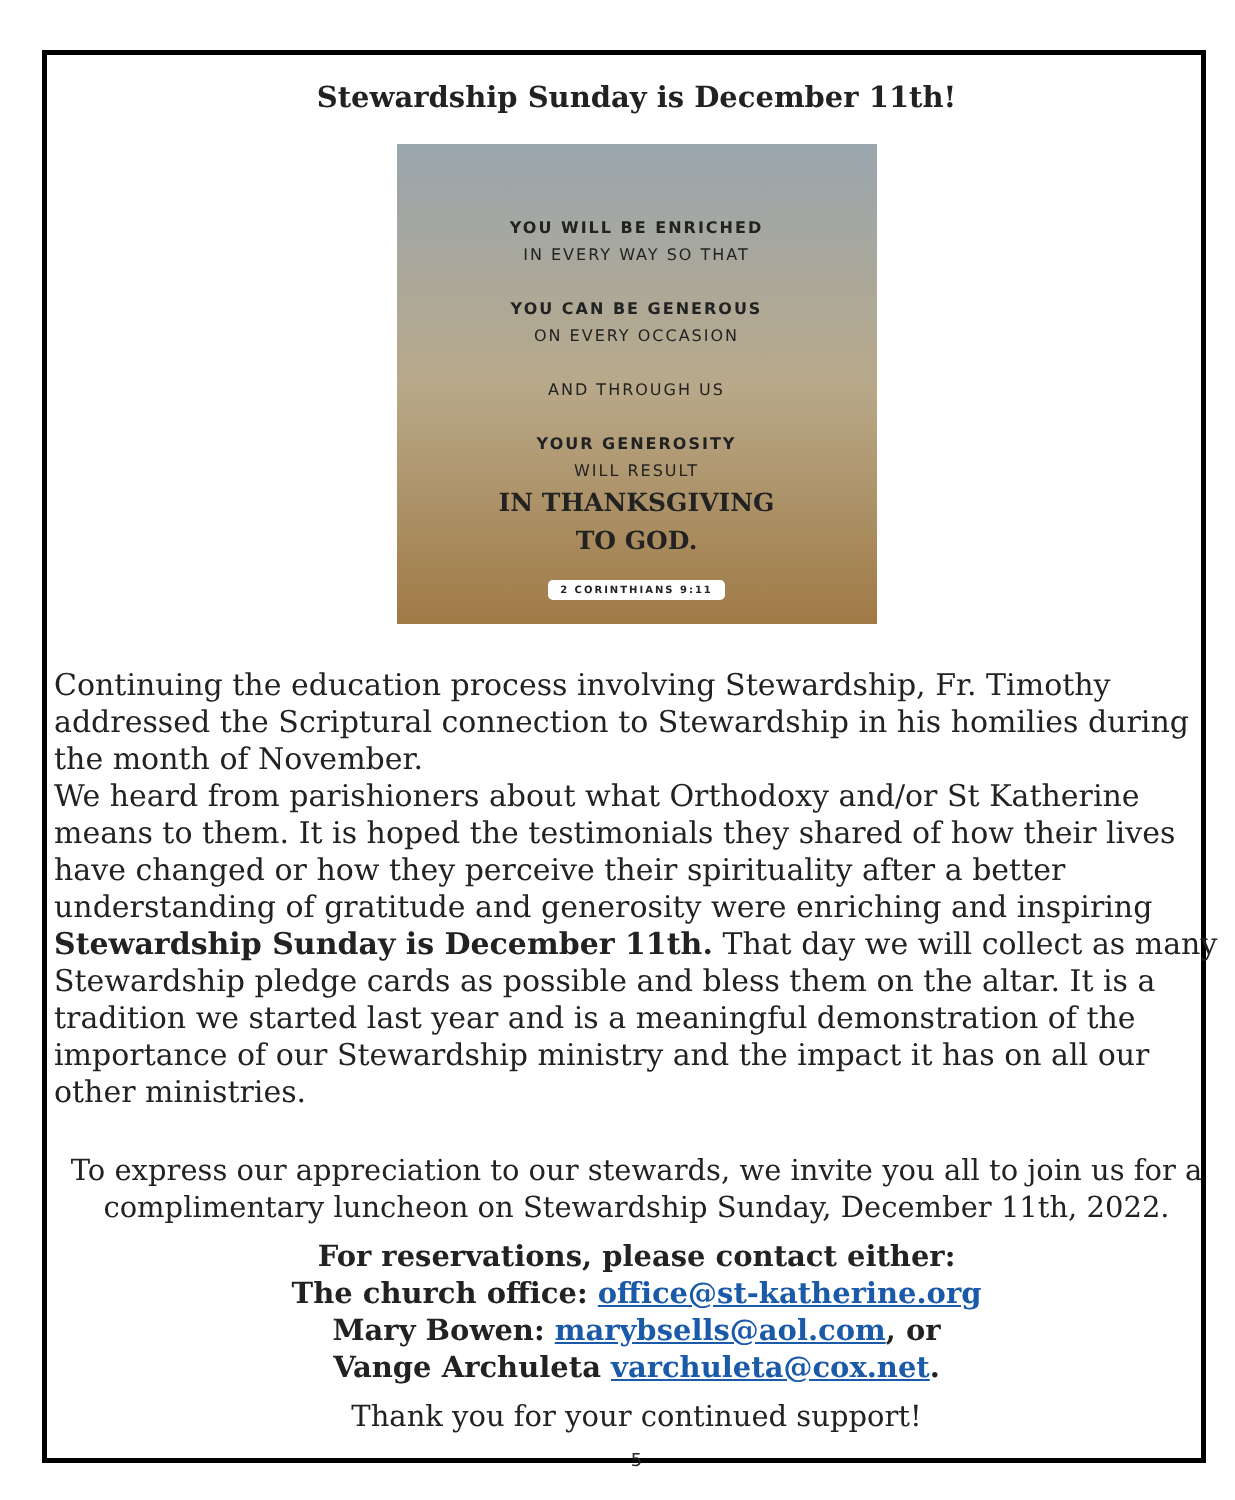Stewardship Sunday is December 11th!
YOU WILL BE ENRICHED
IN EVERY WAY SO THAT
YOU CAN BE GENEROUS
ON EVERY OCCASION
AND THROUGH US
YOUR GENEROSITY
WILL RESULT
IN THANKSGIVING
TO GOD.
2 CORINTHIANS 9:11
Continuing the education process involving Stewardship, Fr. Timothy addressed the Scriptural connection to Stewardship in his homilies during the month of November.
We heard from parishioners about what Orthodoxy and/or St Katherine means to them. It is hoped the testimonials they shared of how their lives have changed or how they perceive their spirituality after a better understanding of gratitude and generosity were enriching and inspiring
Stewardship Sunday is December 11th. That day we will collect as many Stewardship pledge cards as possible and bless them on the altar. It is a tradition we started last year and is a meaningful demonstration of the importance of our Stewardship ministry and the impact it has on all our other ministries.
To express our appreciation to our stewards, we invite you all to join us for a complimentary luncheon on Stewardship Sunday, December 11th, 2022.
For reservations, please contact either:
The church office: office@st-katherine.org
Mary Bowen: marybsells@aol.com, or
Vange Archuleta varchuleta@cox.net.
Thank you for your continued support!
5